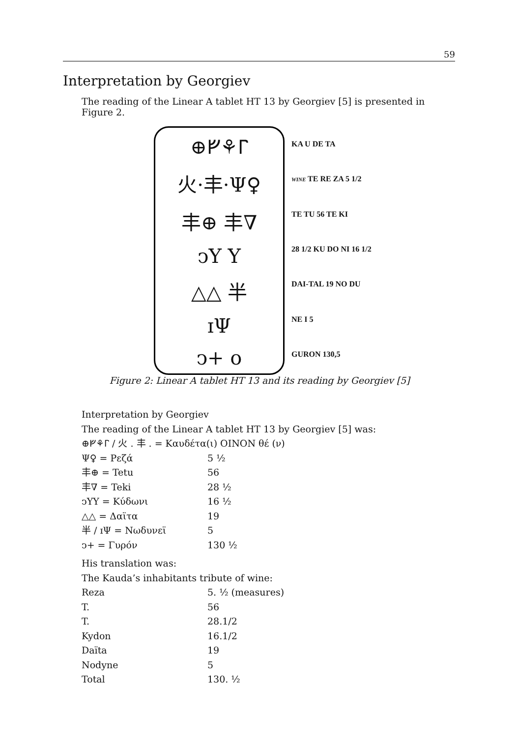59
Interpretation by Georgiev
The reading of the Linear A tablet HT 13 by Georgiev [5] is presented in Figure 2.
⊕ᚠ⚘Ⲅ
⽕·丰·Ψ♀
丰⊕ 丰∇
ↄY Y
△△ 半
ɪΨ
ↄ+ o
KA U DE TA
WINE TE RE ZA 5 1/2
TE TU 56 TE KI
28 1/2 KU DO NI 16 1/2
DAI-TAL 19 NO DU
NE I 5
GURON 130,5
Figure 2: Linear A tablet HT 13 and its reading by Georgiev [5]
Interpretation by Georgiev
The reading of the Linear A tablet HT 13 by Georgiev [5] was:
⊕ᚠ⚘Ⲅ / ⽕ . 丰 . = Καυδέτα(ι) ΟΙΝΟΝ θέ (ν)
| Ψ♀ = Ρεζά | 5 ½ |
| 丰⊕ = Tetu | 56 |
| 丰∇ = Teki | 28 ½ |
| ↄYY = Κύδωνι | 16 ½ |
| △△ = Δαϊτα | 19 |
| 半 / ɪΨ = Νωδυνεϊ | 5 |
| ↄ+ = Γυρόν | 130 ½ |
His translation was:
The Kauda’s inhabitants tribute of wine:
| Reza | 5. ½ (measures) |
| T. | 56 |
| T. | 28.1/2 |
| Kydon | 16.1/2 |
| Daïta | 19 |
| Nodyne | 5 |
| Total | 130. ½ |